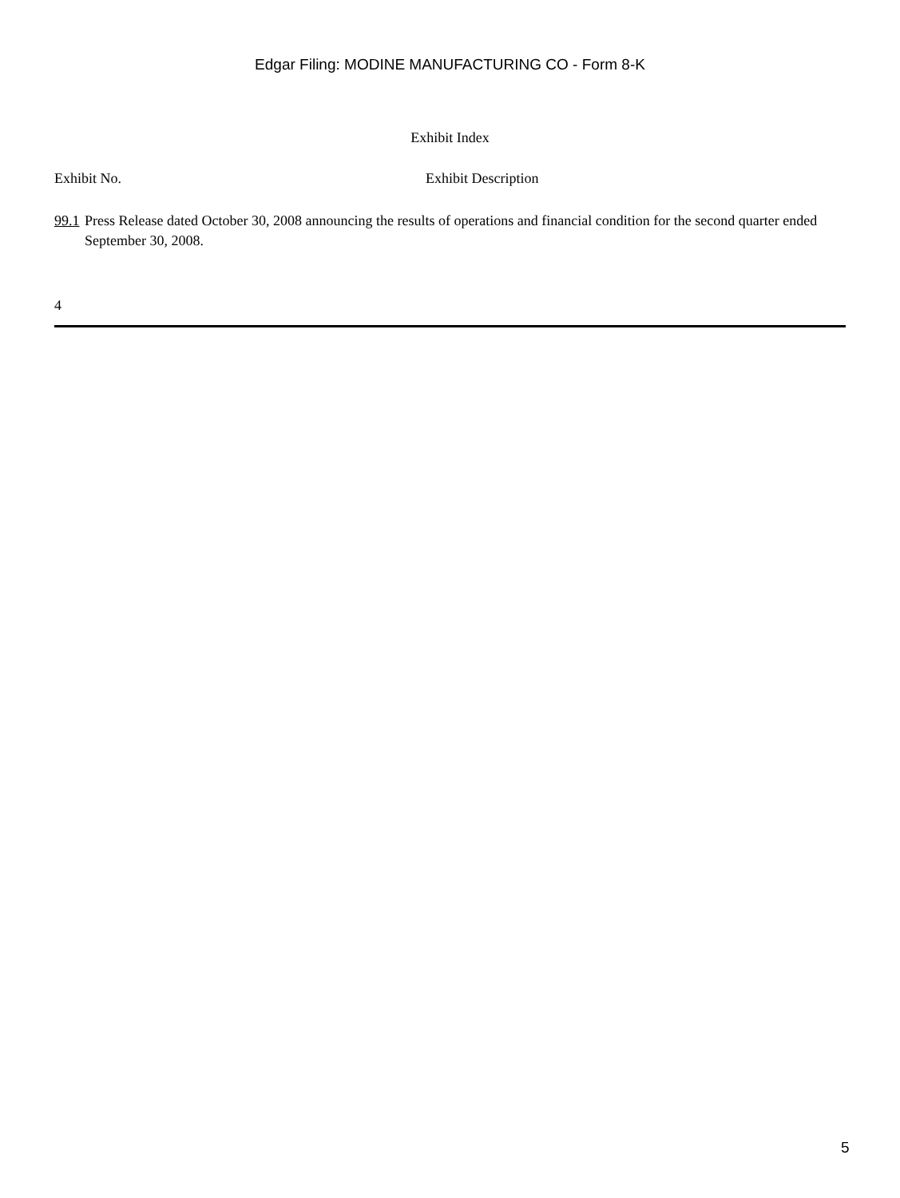Edgar Filing: MODINE MANUFACTURING CO - Form 8-K
Exhibit Index
| Exhibit No. | Exhibit Description |
| --- | --- |
| 99.1 | Press Release dated October 30, 2008 announcing the results of operations and financial condition for the second quarter ended September 30, 2008. |
4
5